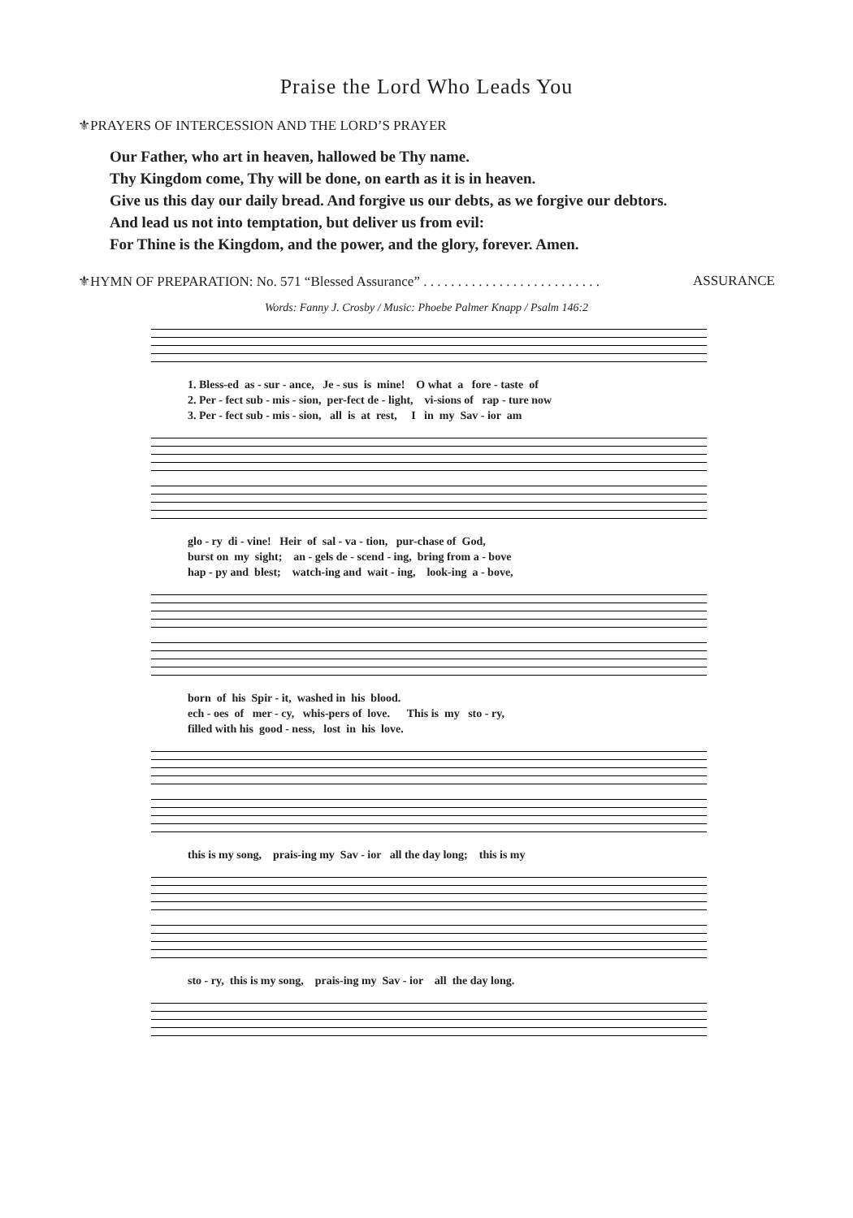Praise the Lord Who Leads You
⚜PRAYERS OF INTERCESSION AND THE LORD’S PRAYER
Our Father, who art in heaven, hallowed be Thy name.
Thy Kingdom come, Thy will be done, on earth as it is in heaven.
Give us this day our daily bread. And forgive us our debts, as we forgive our debtors.
And lead us not into temptation, but deliver us from evil:
For Thine is the Kingdom, and the power, and the glory, forever. Amen.
⚜HYMN OF PREPARATION: No. 571 “Blessed Assurance” . . . . . . . . . . . . . . . . . . . . . . . . . . ASSURANCE
Words: Fanny J. Crosby / Music: Phoebe Palmer Knapp / Psalm 146:2
1. Bless-ed as - sur - ance, Je - sus is mine! O what a fore - taste of 2. Per - fect sub - mis - sion, per-fect de - light, vi-sions of rap - ture now 3. Per - fect sub - mis - sion, all is at rest, I in my Sav - ior am
glo - ry di - vine! Heir of sal - va - tion, pur-chase of God, burst on my sight; an - gels de - scend - ing, bring from a - bove hap - py and blest; watch-ing and wait - ing, look-ing a - bove,
born of his Spir - it, washed in his blood. ech - oes of mer - cy, whis-pers of love. This is my sto - ry, filled with his good - ness, lost in his love.
this is my song, prais-ing my Sav - ior all the day long; this is my
sto - ry, this is my song, prais-ing my Sav - ior all the day long.